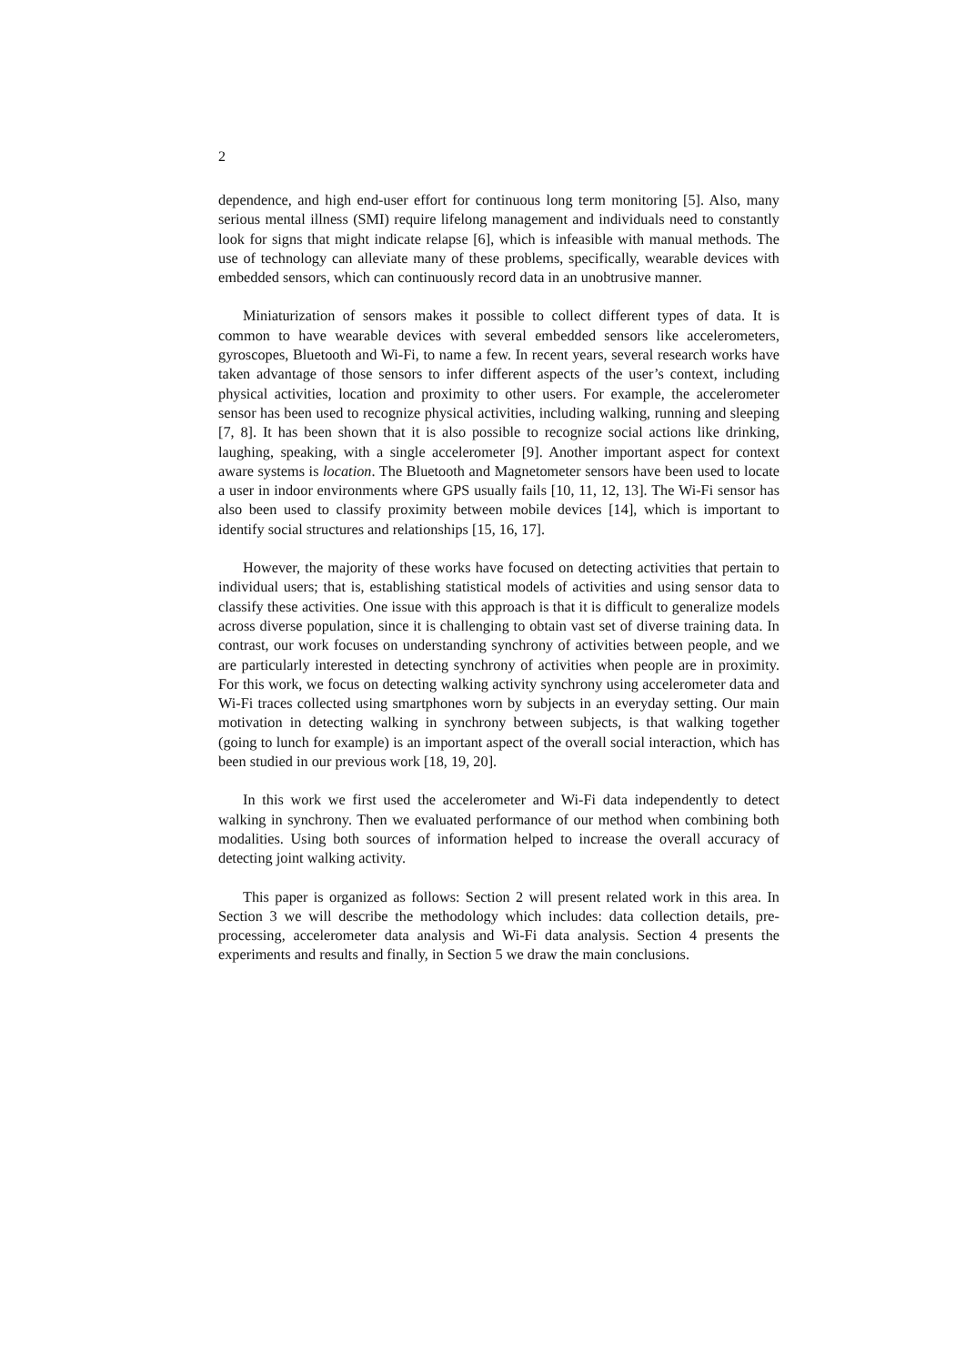2
dependence, and high end-user effort for continuous long term monitoring [5]. Also, many serious mental illness (SMI) require lifelong management and individuals need to constantly look for signs that might indicate relapse [6], which is infeasible with manual methods. The use of technology can alleviate many of these problems, specifically, wearable devices with embedded sensors, which can continuously record data in an unobtrusive manner.
Miniaturization of sensors makes it possible to collect different types of data. It is common to have wearable devices with several embedded sensors like accelerometers, gyroscopes, Bluetooth and Wi-Fi, to name a few. In recent years, several research works have taken advantage of those sensors to infer different aspects of the user’s context, including physical activities, location and proximity to other users. For example, the accelerometer sensor has been used to recognize physical activities, including walking, running and sleeping [7, 8]. It has been shown that it is also possible to recognize social actions like drinking, laughing, speaking, with a single accelerometer [9]. Another important aspect for context aware systems is location. The Bluetooth and Magnetometer sensors have been used to locate a user in indoor environments where GPS usually fails [10, 11, 12, 13]. The Wi-Fi sensor has also been used to classify proximity between mobile devices [14], which is important to identify social structures and relationships [15, 16, 17].
However, the majority of these works have focused on detecting activities that pertain to individual users; that is, establishing statistical models of activities and using sensor data to classify these activities. One issue with this approach is that it is difficult to generalize models across diverse population, since it is challenging to obtain vast set of diverse training data. In contrast, our work focuses on understanding synchrony of activities between people, and we are particularly interested in detecting synchrony of activities when people are in proximity. For this work, we focus on detecting walking activity synchrony using accelerometer data and Wi-Fi traces collected using smartphones worn by subjects in an everyday setting. Our main motivation in detecting walking in synchrony between subjects, is that walking together (going to lunch for example) is an important aspect of the overall social interaction, which has been studied in our previous work [18, 19, 20].
In this work we first used the accelerometer and Wi-Fi data independently to detect walking in synchrony. Then we evaluated performance of our method when combining both modalities. Using both sources of information helped to increase the overall accuracy of detecting joint walking activity.
This paper is organized as follows: Section 2 will present related work in this area. In Section 3 we will describe the methodology which includes: data collection details, pre-processing, accelerometer data analysis and Wi-Fi data analysis. Section 4 presents the experiments and results and finally, in Section 5 we draw the main conclusions.